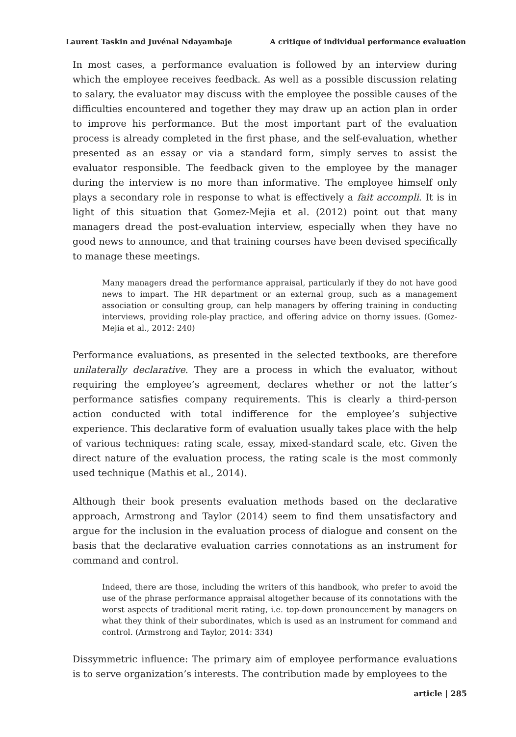Laurent Taskin and Juvénal Ndayambaje A critique of individual performance evaluation
In most cases, a performance evaluation is followed by an interview during which the employee receives feedback. As well as a possible discussion relating to salary, the evaluator may discuss with the employee the possible causes of the difficulties encountered and together they may draw up an action plan in order to improve his performance. But the most important part of the evaluation process is already completed in the first phase, and the self-evaluation, whether presented as an essay or via a standard form, simply serves to assist the evaluator responsible. The feedback given to the employee by the manager during the interview is no more than informative. The employee himself only plays a secondary role in response to what is effectively a fait accompli. It is in light of this situation that Gomez-Mejia et al. (2012) point out that many managers dread the post-evaluation interview, especially when they have no good news to announce, and that training courses have been devised specifically to manage these meetings.
Many managers dread the performance appraisal, particularly if they do not have good news to impart. The HR department or an external group, such as a management association or consulting group, can help managers by offering training in conducting interviews, providing role-play practice, and offering advice on thorny issues. (Gomez-Mejia et al., 2012: 240)
Performance evaluations, as presented in the selected textbooks, are therefore unilaterally declarative. They are a process in which the evaluator, without requiring the employee’s agreement, declares whether or not the latter’s performance satisfies company requirements. This is clearly a third-person action conducted with total indifference for the employee’s subjective experience. This declarative form of evaluation usually takes place with the help of various techniques: rating scale, essay, mixed-standard scale, etc. Given the direct nature of the evaluation process, the rating scale is the most commonly used technique (Mathis et al., 2014).
Although their book presents evaluation methods based on the declarative approach, Armstrong and Taylor (2014) seem to find them unsatisfactory and argue for the inclusion in the evaluation process of dialogue and consent on the basis that the declarative evaluation carries connotations as an instrument for command and control.
Indeed, there are those, including the writers of this handbook, who prefer to avoid the use of the phrase performance appraisal altogether because of its connotations with the worst aspects of traditional merit rating, i.e. top-down pronouncement by managers on what they think of their subordinates, which is used as an instrument for command and control. (Armstrong and Taylor, 2014: 334)
Dissymmetric influence: The primary aim of employee performance evaluations is to serve organization’s interests. The contribution made by employees to the
article | 285